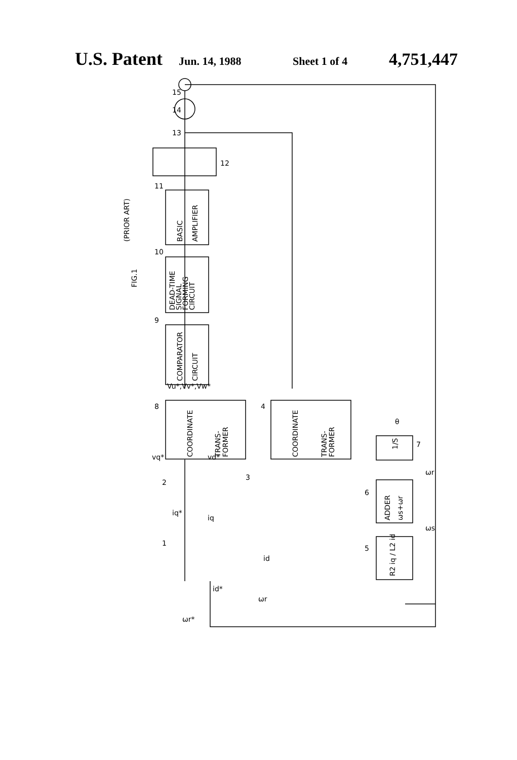U.S. Patent Jun. 14, 1988 Sheet 1 of 4 4,751,447
FIG.1
(PRIOR ART)
BASIC
AMPLIFIER
DEAD-TIME
SIGNAL
FORMING
CIRCUIT
COMPARATOR
CIRCUIT
COORDINATE
TRANS-
FORMER
COORDINATE
TRANS-
FORMER
1/S
ADDER
ωs+ωr
R2 iq / L2 id
Vu*,Vv*,Vw*
15
14
13
12
11
10
9
8
4
7
6
5
θ
ωr
ωs
2
3
1
ωr*
id*
iq
id
ωr
vq*
vd*
iq*